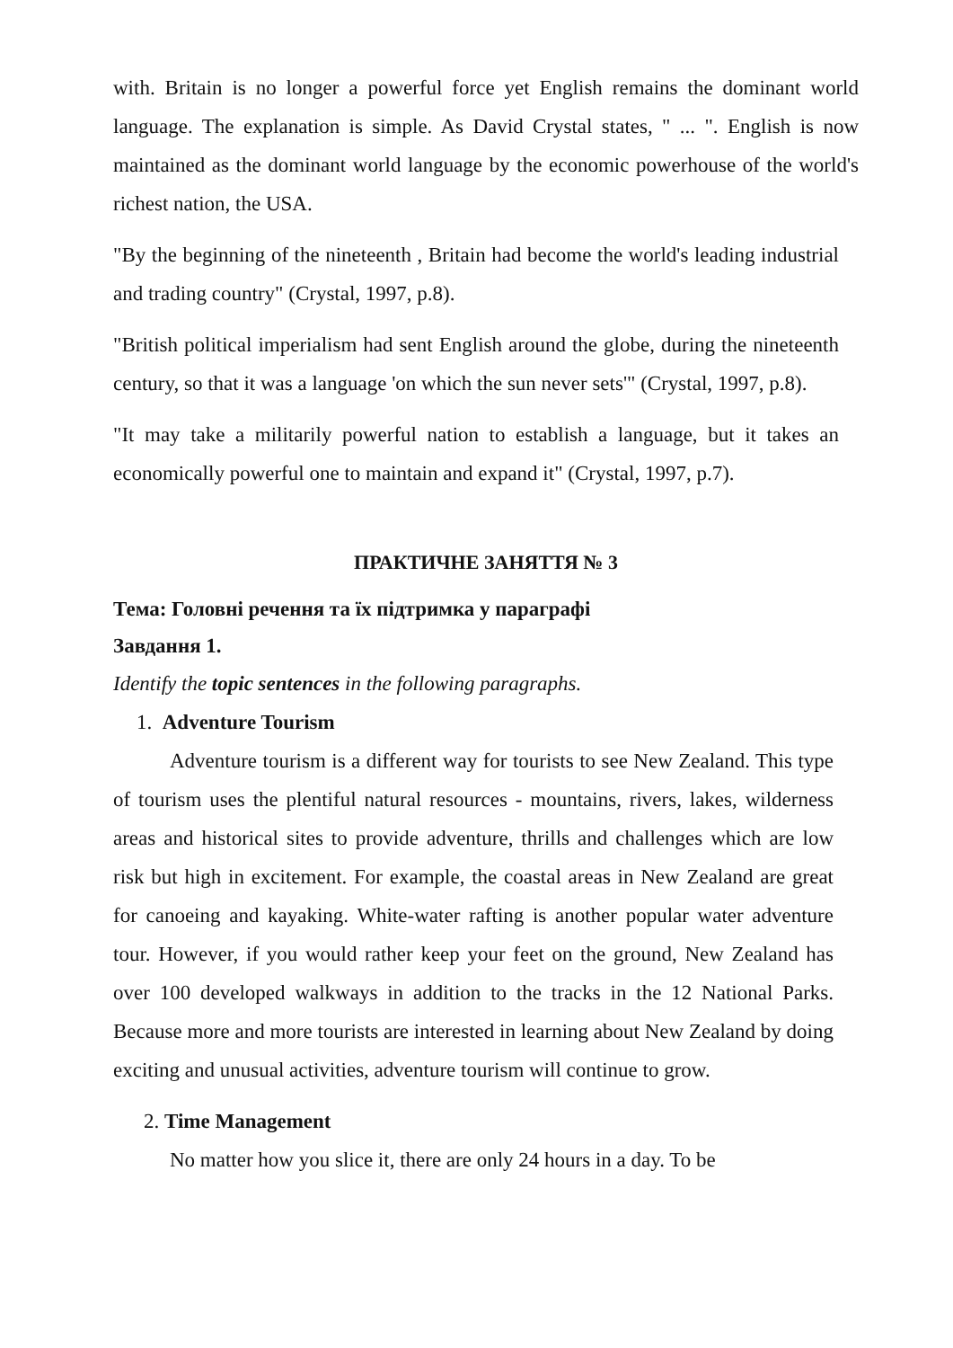with. Britain is no longer a powerful force yet English remains the dominant world language. The explanation is simple. As David Crystal states, " ... ". English is now maintained as the dominant world language by the economic powerhouse of the world's richest nation, the USA.
"By the beginning of the nineteenth , Britain had become the world's leading industrial and trading country" (Crystal, 1997, p.8).
"British political imperialism had sent English around the globe, during the nineteenth century, so that it was a language 'on which the sun never sets'" (Crystal, 1997, p.8).
"It may take a militarily powerful nation to establish a language, but it takes an economically powerful one to maintain and expand it" (Crystal, 1997, p.7).
ПРАКТИЧНЕ ЗАНЯТТЯ № 3
Тема: Головні речення та їх підтримка у параграфі
Завдання 1.
Identify the topic sentences in the following paragraphs.
1. Adventure Tourism
Adventure tourism is a different way for tourists to see New Zealand. This type of tourism uses the plentiful natural resources - mountains, rivers, lakes, wilderness areas and historical sites to provide adventure, thrills and challenges which are low risk but high in excitement. For example, the coastal areas in New Zealand are great for canoeing and kayaking. White-water rafting is another popular water adventure tour. However, if you would rather keep your feet on the ground, New Zealand has over 100 developed walkways in addition to the tracks in the 12 National Parks. Because more and more tourists are interested in learning about New Zealand by doing exciting and unusual activities, adventure tourism will continue to grow.
2. Time Management
No matter how you slice it, there are only 24 hours in a day. To be